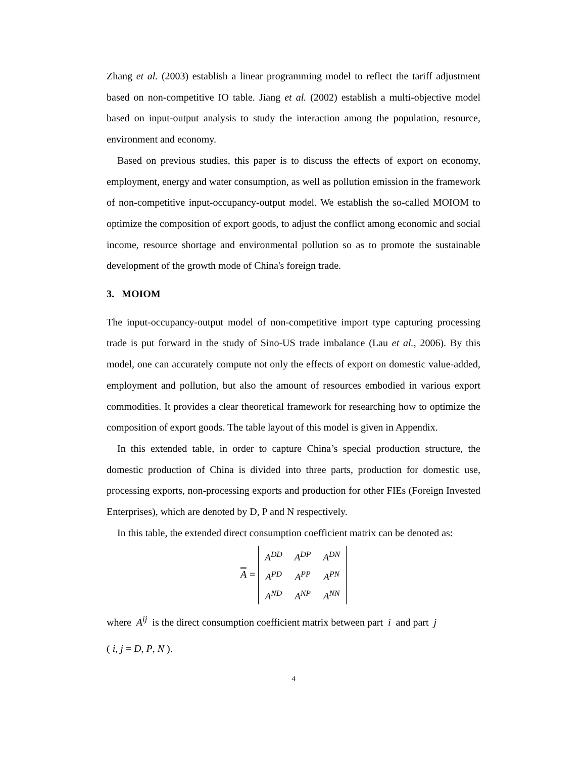Zhang et al. (2003) establish a linear programming model to reflect the tariff adjustment based on non-competitive IO table. Jiang et al. (2002) establish a multi-objective model based on input-output analysis to study the interaction among the population, resource, environment and economy.
Based on previous studies, this paper is to discuss the effects of export on economy, employment, energy and water consumption, as well as pollution emission in the framework of non-competitive input-occupancy-output model. We establish the so-called MOIOM to optimize the composition of export goods, to adjust the conflict among economic and social income, resource shortage and environmental pollution so as to promote the sustainable development of the growth mode of China's foreign trade.
3. MOIOM
The input-occupancy-output model of non-competitive import type capturing processing trade is put forward in the study of Sino-US trade imbalance (Lau et al., 2006). By this model, one can accurately compute not only the effects of export on domestic value-added, employment and pollution, but also the amount of resources embodied in various export commodities. It provides a clear theoretical framework for researching how to optimize the composition of export goods. The table layout of this model is given in Appendix.
In this extended table, in order to capture China’s special production structure, the domestic production of China is divided into three parts, production for domestic use, processing exports, non-processing exports and production for other FIEs (Foreign Invested Enterprises), which are denoted by D, P and N respectively.
In this table, the extended direct consumption coefficient matrix can be denoted as:
A =
| A<sup>DD</sup> | A<sup>DP</sup> | A<sup>DN</sup> |
| A<sup>PD</sup> | A<sup>PP</sup> | A<sup>PN</sup> |
| A<sup>ND</sup> | A<sup>NP</sup> | A<sup>NN</sup> |
where A<sup>ij</sup> is the direct consumption coefficient matrix between part i and part j
( i, j = D, P, N ).
4